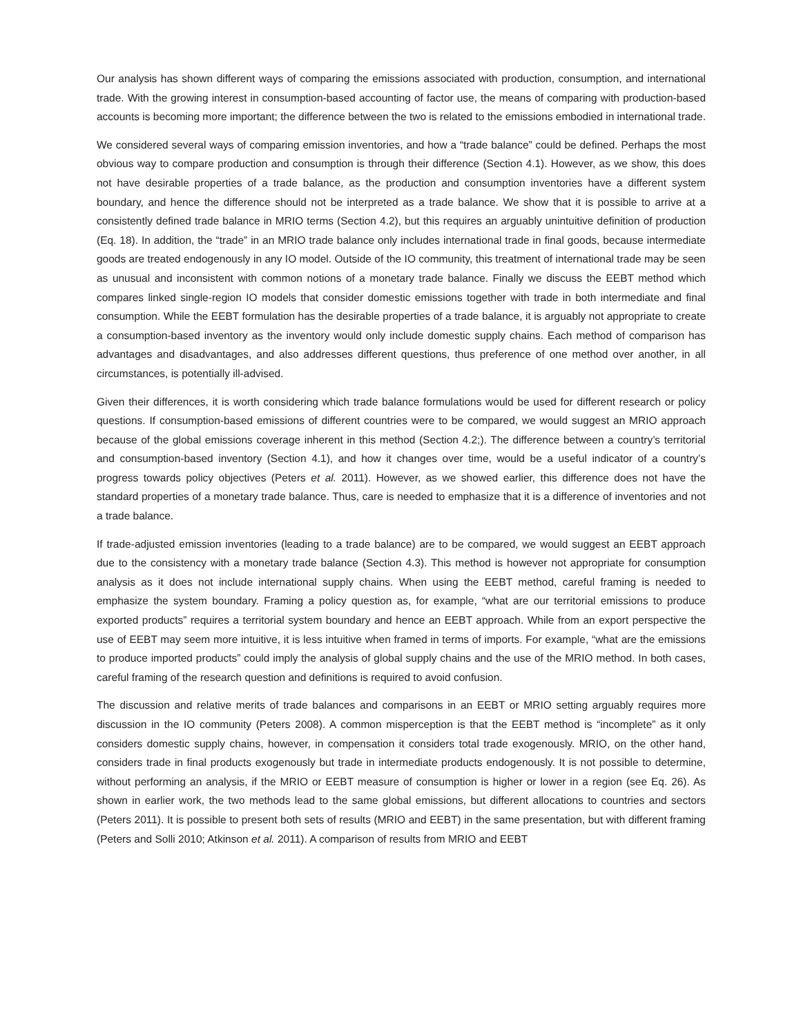Our analysis has shown different ways of comparing the emissions associated with production, consumption, and international trade. With the growing interest in consumption-based accounting of factor use, the means of comparing with production-based accounts is becoming more important; the difference between the two is related to the emissions embodied in international trade.
We considered several ways of comparing emission inventories, and how a “trade balance” could be defined. Perhaps the most obvious way to compare production and consumption is through their difference (Section 4.1). However, as we show, this does not have desirable properties of a trade balance, as the production and consumption inventories have a different system boundary, and hence the difference should not be interpreted as a trade balance. We show that it is possible to arrive at a consistently defined trade balance in MRIO terms (Section 4.2), but this requires an arguably unintuitive definition of production (Eq. 18). In addition, the “trade” in an MRIO trade balance only includes international trade in final goods, because intermediate goods are treated endogenously in any IO model. Outside of the IO community, this treatment of international trade may be seen as unusual and inconsistent with common notions of a monetary trade balance. Finally we discuss the EEBT method which compares linked single-region IO models that consider domestic emissions together with trade in both intermediate and final consumption. While the EEBT formulation has the desirable properties of a trade balance, it is arguably not appropriate to create a consumption-based inventory as the inventory would only include domestic supply chains. Each method of comparison has advantages and disadvantages, and also addresses different questions, thus preference of one method over another, in all circumstances, is potentially ill-advised.
Given their differences, it is worth considering which trade balance formulations would be used for different research or policy questions. If consumption-based emissions of different countries were to be compared, we would suggest an MRIO approach because of the global emissions coverage inherent in this method (Section 4.2;). The difference between a country’s territorial and consumption-based inventory (Section 4.1), and how it changes over time, would be a useful indicator of a country’s progress towards policy objectives (Peters et al. 2011). However, as we showed earlier, this difference does not have the standard properties of a monetary trade balance. Thus, care is needed to emphasize that it is a difference of inventories and not a trade balance.
If trade-adjusted emission inventories (leading to a trade balance) are to be compared, we would suggest an EEBT approach due to the consistency with a monetary trade balance (Section 4.3). This method is however not appropriate for consumption analysis as it does not include international supply chains. When using the EEBT method, careful framing is needed to emphasize the system boundary. Framing a policy question as, for example, “what are our territorial emissions to produce exported products” requires a territorial system boundary and hence an EEBT approach. While from an export perspective the use of EEBT may seem more intuitive, it is less intuitive when framed in terms of imports. For example, “what are the emissions to produce imported products” could imply the analysis of global supply chains and the use of the MRIO method. In both cases, careful framing of the research question and definitions is required to avoid confusion.
The discussion and relative merits of trade balances and comparisons in an EEBT or MRIO setting arguably requires more discussion in the IO community (Peters 2008). A common misperception is that the EEBT method is “incomplete” as it only considers domestic supply chains, however, in compensation it considers total trade exogenously. MRIO, on the other hand, considers trade in final products exogenously but trade in intermediate products endogenously. It is not possible to determine, without performing an analysis, if the MRIO or EEBT measure of consumption is higher or lower in a region (see Eq. 26). As shown in earlier work, the two methods lead to the same global emissions, but different allocations to countries and sectors (Peters 2011). It is possible to present both sets of results (MRIO and EEBT) in the same presentation, but with different framing (Peters and Solli 2010; Atkinson et al. 2011). A comparison of results from MRIO and EEBT